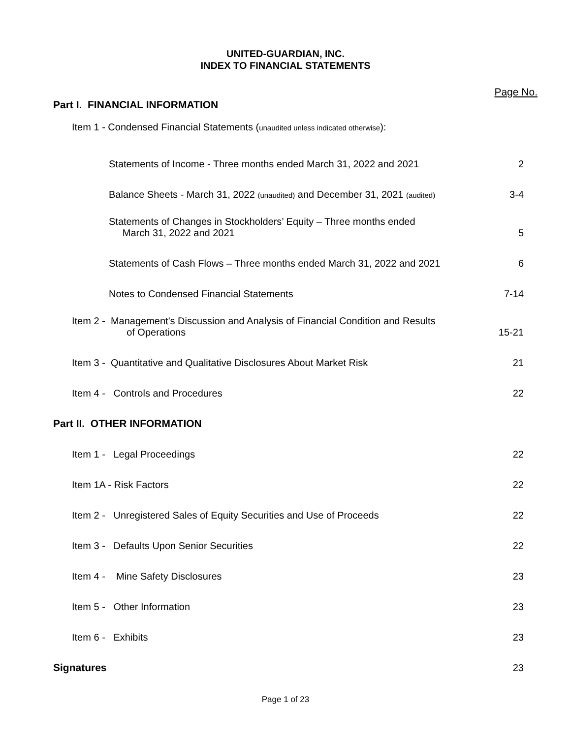UNITED-GUARDIAN, INC.
INDEX TO FINANCIAL STATEMENTS
| Part I. FINANCIAL INFORMATION | Page No. |
| Item 1 - Condensed Financial Statements ( unaudited unless indicated otherwise ): | |
| Statements of Income - Three months ended March 31, 2022 and 2021 | 2 |
| Balance Sheets - March 31, 2022 (unaudited) and December 31, 2021 (audited) | 3-4 |
| Statements of Changes in Stockholders’ Equity – Three months ended March 31, 2022 and 2021 | 5 |
| Statements of Cash Flows – Three months ended March 31, 2022 and 2021 | 6 |
| Notes to Condensed Financial Statements | 7-14 |
| Item 2 - Management's Discussion and Analysis of Financial Condition and Results of Operations | 15-21 |
| Item 3 - Quantitative and Qualitative Disclosures About Market Risk | 21 |
| Item 4 - Controls and Procedures | 22 |
| Part II. OTHER INFORMATION | |
| Item 1 - Legal Proceedings | 22 |
| Item 1A - Risk Factors | 22 |
| Item 2 - Unregistered Sales of Equity Securities and Use of Proceeds | 22 |
| Item 3 - Defaults Upon Senior Securities | 22 |
| Item 4 - Mine Safety Disclosures | 23 |
| Item 5 - Other Information | 23 |
| Item 6 - Exhibits | 23 |
| Signatures | 23 |
Page 1 of 23